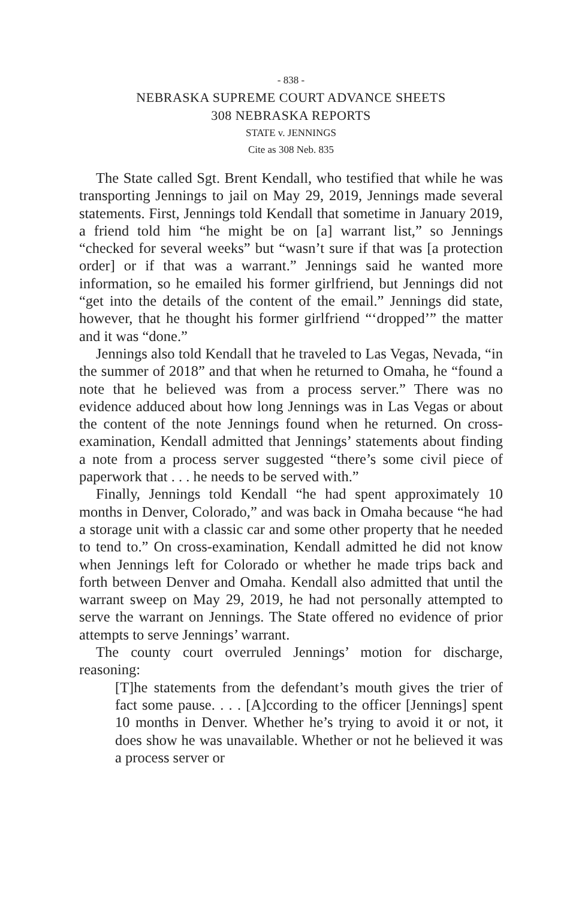- 838 -
NEBRASKA SUPREME COURT ADVANCE SHEETS
308 NEBRASKA REPORTS
STATE v. JENNINGS
Cite as 308 Neb. 835
The State called Sgt. Brent Kendall, who testified that while he was transporting Jennings to jail on May 29, 2019, Jennings made several statements. First, Jennings told Kendall that sometime in January 2019, a friend told him “he might be on [a] warrant list,” so Jennings “checked for several weeks” but “wasn’t sure if that was [a protection order] or if that was a warrant.” Jennings said he wanted more information, so he emailed his former girlfriend, but Jennings did not “get into the details of the content of the email.” Jennings did state, however, that he thought his former girlfriend “‘dropped’” the matter and it was “done.”
Jennings also told Kendall that he traveled to Las Vegas, Nevada, “in the summer of 2018” and that when he returned to Omaha, he “found a note that he believed was from a process server.” There was no evidence adduced about how long Jennings was in Las Vegas or about the content of the note Jennings found when he returned. On cross-examination, Kendall admitted that Jennings’ statements about finding a note from a process server suggested “there’s some civil piece of paperwork that . . . he needs to be served with.”
Finally, Jennings told Kendall “he had spent approximately 10 months in Denver, Colorado,” and was back in Omaha because “he had a storage unit with a classic car and some other property that he needed to tend to.” On cross-examination, Kendall admitted he did not know when Jennings left for Colorado or whether he made trips back and forth between Denver and Omaha. Kendall also admitted that until the warrant sweep on May 29, 2019, he had not personally attempted to serve the warrant on Jennings. The State offered no evidence of prior attempts to serve Jennings’ warrant.
The county court overruled Jennings’ motion for discharge, reasoning:
[T]he statements from the defendant’s mouth gives the trier of fact some pause. . . . [A]ccording to the officer [Jennings] spent 10 months in Denver. Whether he’s trying to avoid it or not, it does show he was unavailable. Whether or not he believed it was a process server or